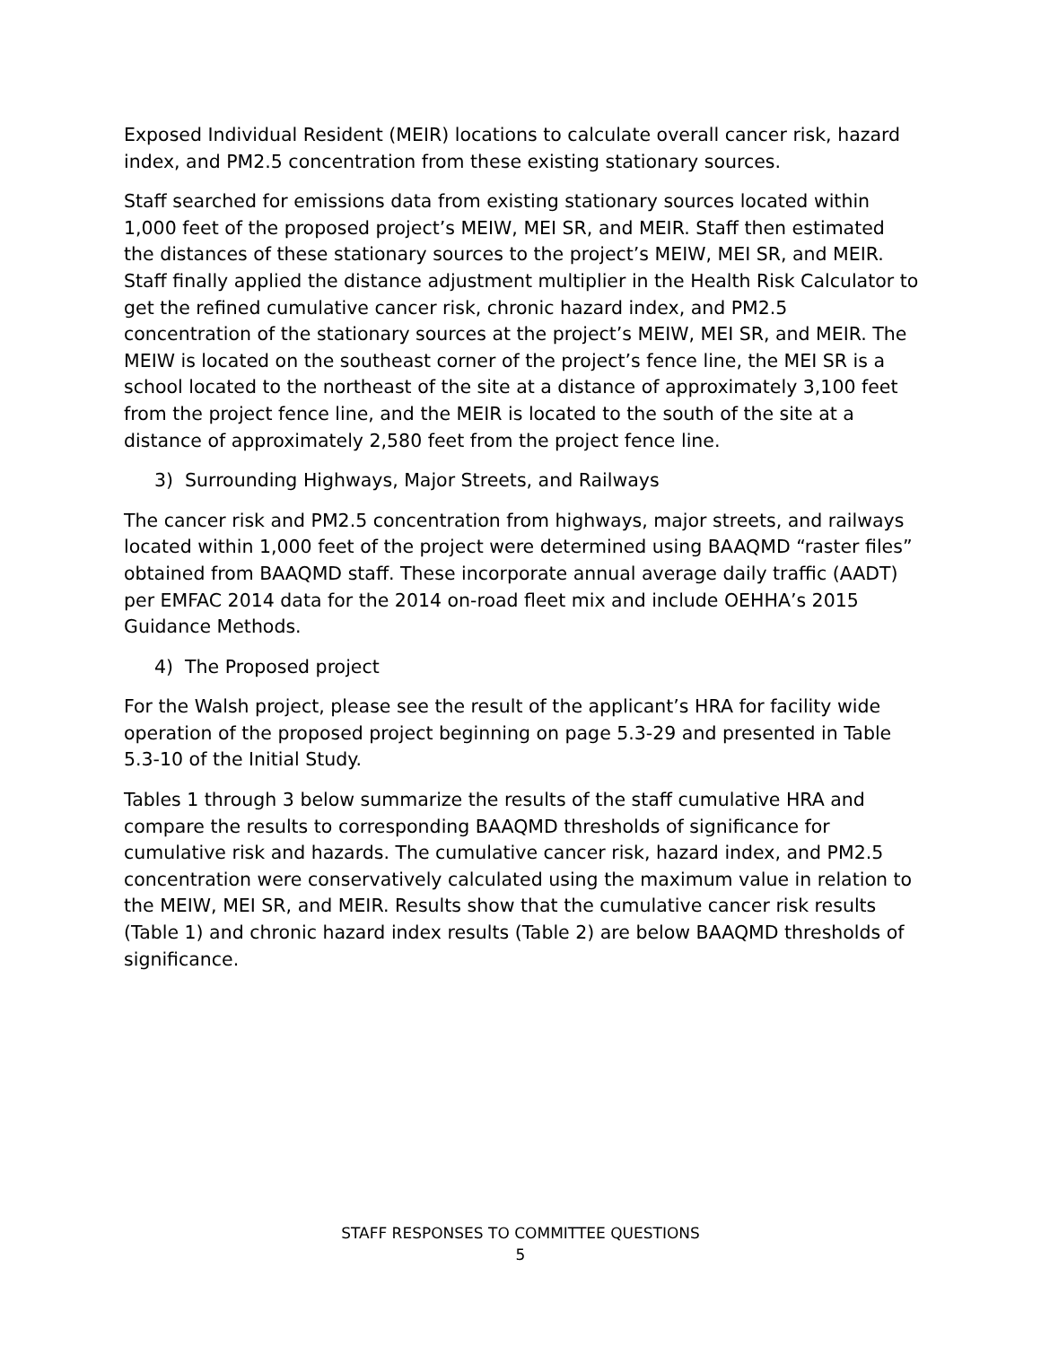Exposed Individual Resident (MEIR) locations to calculate overall cancer risk, hazard index, and PM2.5 concentration from these existing stationary sources.
Staff searched for emissions data from existing stationary sources located within 1,000 feet of the proposed project’s MEIW, MEI SR, and MEIR. Staff then estimated the distances of these stationary sources to the project’s MEIW, MEI SR, and MEIR. Staff finally applied the distance adjustment multiplier in the Health Risk Calculator to get the refined cumulative cancer risk, chronic hazard index, and PM2.5 concentration of the stationary sources at the project’s MEIW, MEI SR, and MEIR. The MEIW is located on the southeast corner of the project’s fence line, the MEI SR is a school located to the northeast of the site at a distance of approximately 3,100 feet from the project fence line, and the MEIR is located to the south of the site at a distance of approximately 2,580 feet from the project fence line.
3) Surrounding Highways, Major Streets, and Railways
The cancer risk and PM2.5 concentration from highways, major streets, and railways located within 1,000 feet of the project were determined using BAAQMD “raster files” obtained from BAAQMD staff. These incorporate annual average daily traffic (AADT) per EMFAC 2014 data for the 2014 on-road fleet mix and include OEHHA’s 2015 Guidance Methods.
4) The Proposed project
For the Walsh project, please see the result of the applicant’s HRA for facility wide operation of the proposed project beginning on page 5.3-29 and presented in Table 5.3-10 of the Initial Study.
Tables 1 through 3 below summarize the results of the staff cumulative HRA and compare the results to corresponding BAAQMD thresholds of significance for cumulative risk and hazards. The cumulative cancer risk, hazard index, and PM2.5 concentration were conservatively calculated using the maximum value in relation to the MEIW, MEI SR, and MEIR. Results show that the cumulative cancer risk results (Table 1) and chronic hazard index results (Table 2) are below BAAQMD thresholds of significance.
STAFF RESPONSES TO COMMITTEE QUESTIONS
5